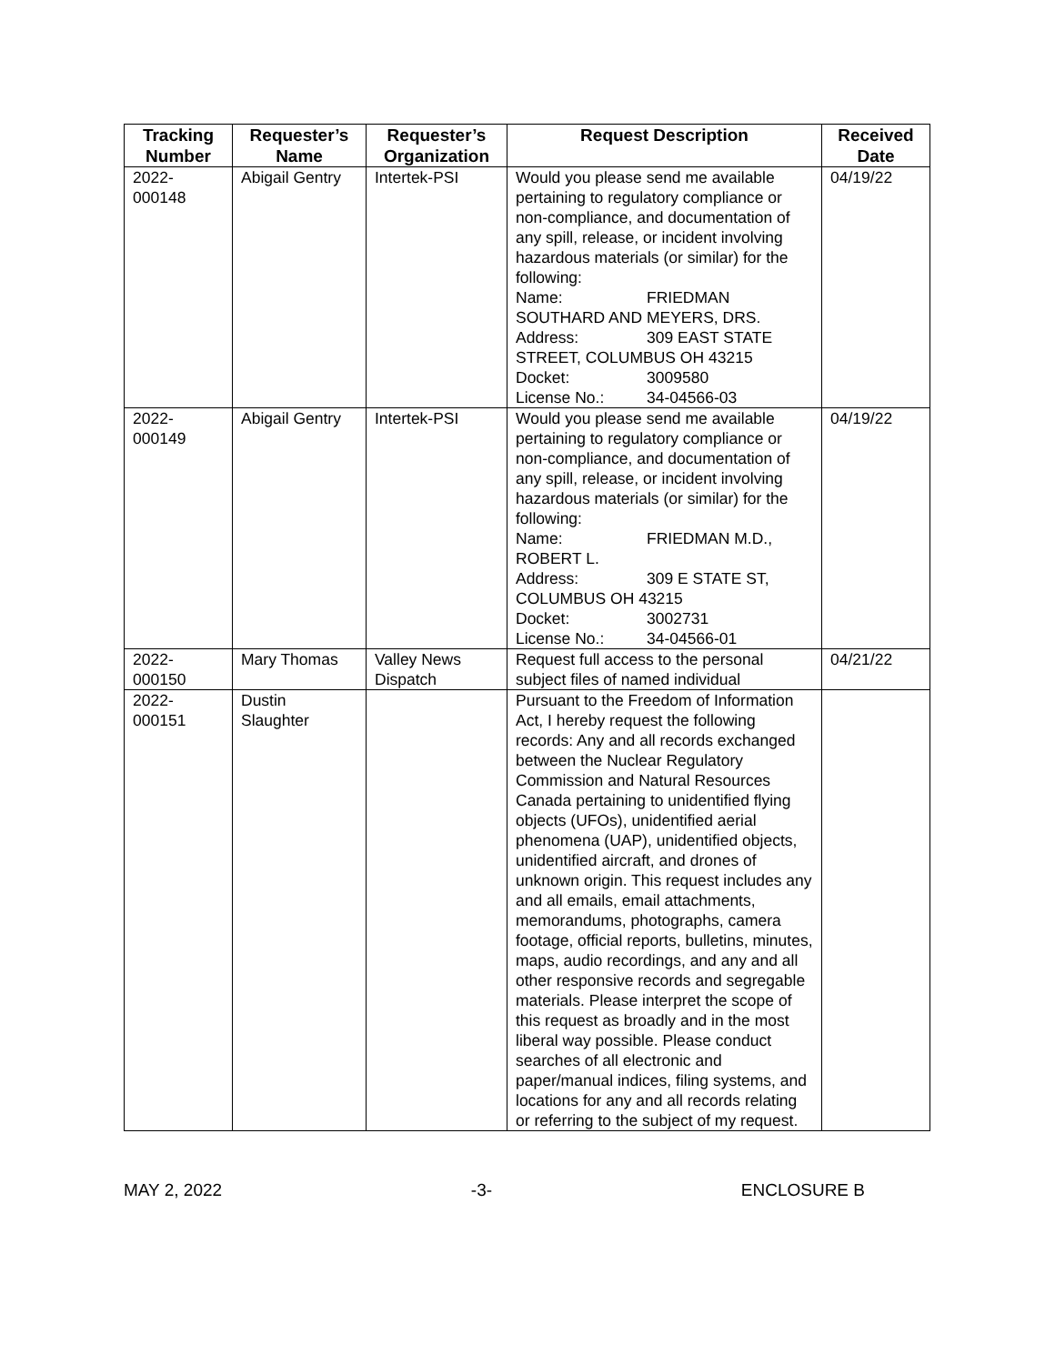| Tracking Number | Requester’s Name | Requester’s Organization | Request Description | Received Date |
| --- | --- | --- | --- | --- |
| 2022- 000148 | Abigail Gentry | Intertek-PSI | Would you please send me available pertaining to regulatory compliance or non-compliance, and documentation of any spill, release, or incident involving hazardous materials (or similar) for the following: Name: FRIEDMAN SOUTHARD AND MEYERS, DRS. Address: 309 EAST STATE STREET, COLUMBUS OH 43215 Docket: 3009580 License No.: 34-04566-03 | 04/19/22 |
| 2022- 000149 | Abigail Gentry | Intertek-PSI | Would you please send me available pertaining to regulatory compliance or non-compliance, and documentation of any spill, release, or incident involving hazardous materials (or similar) for the following: Name: FRIEDMAN M.D., ROBERT L. Address: 309 E STATE ST, COLUMBUS OH 43215 Docket: 3002731 License No.: 34-04566-01 | 04/19/22 |
| 2022- 000150 | Mary Thomas | Valley News Dispatch | Request full access to the personal subject files of named individual | 04/21/22 |
| 2022- 000151 | Dustin Slaughter | | Pursuant to the Freedom of Information Act, I hereby request the following records: Any and all records exchanged between the Nuclear Regulatory Commission and Natural Resources Canada pertaining to unidentified flying objects (UFOs), unidentified aerial phenomena (UAP), unidentified objects, unidentified aircraft, and drones of unknown origin. This request includes any and all emails, email attachments, memorandums, photographs, camera footage, official reports, bulletins, minutes, maps, audio recordings, and any and all other responsive records and segregable materials. Please interpret the scope of this request as broadly and in the most liberal way possible. Please conduct searches of all electronic and paper/manual indices, filing systems, and locations for any and all records relating or referring to the subject of my request. | |
MAY 2, 2022 -3- ENCLOSURE B